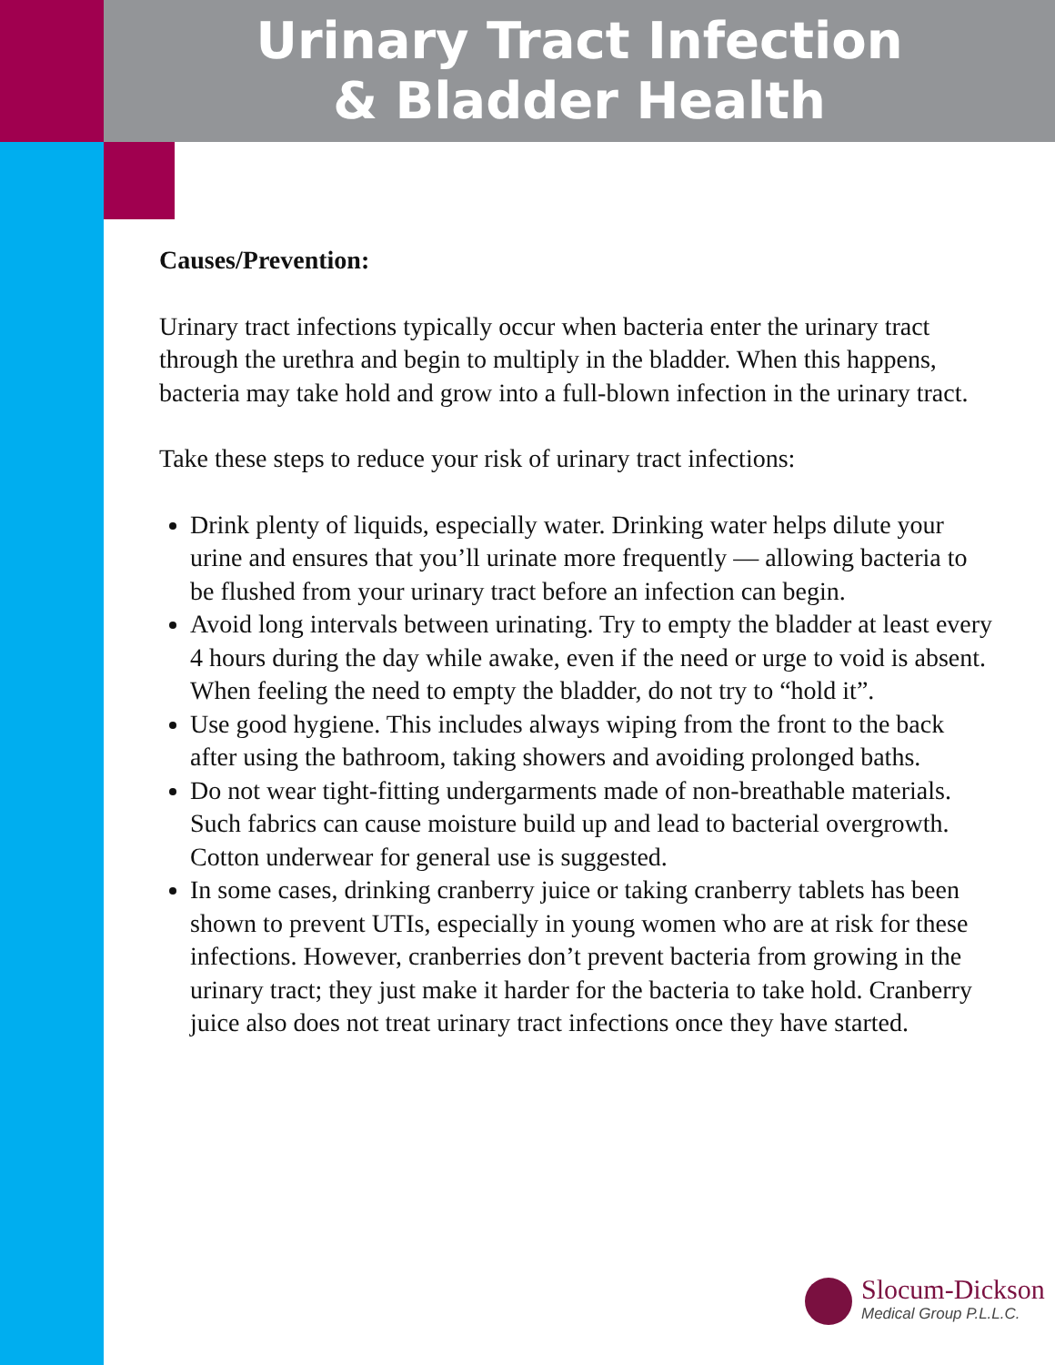Urinary Tract Infection
& Bladder Health
Causes/Prevention:
Urinary tract infections typically occur when bacteria enter the urinary tract through the urethra and begin to multiply in the bladder. When this happens, bacteria may take hold and grow into a full-blown infection in the urinary tract.
Take these steps to reduce your risk of urinary tract infections:
Drink plenty of liquids, especially water. Drinking water helps dilute your urine and ensures that you’ll urinate more frequently — allowing bacteria to be flushed from your urinary tract before an infection can begin.
Avoid long intervals between urinating. Try to empty the bladder at least every 4 hours during the day while awake, even if the need or urge to void is absent. When feeling the need to empty the bladder, do not try to “hold it”.
Use good hygiene. This includes always wiping from the front to the back after using the bathroom, taking showers and avoiding prolonged baths.
Do not wear tight-fitting undergarments made of non-breathable materials. Such fabrics can cause moisture build up and lead to bacterial overgrowth. Cotton underwear for general use is suggested.
In some cases, drinking cranberry juice or taking cranberry tablets has been shown to prevent UTIs, especially in young women who are at risk for these infections. However, cranberries don’t prevent bacteria from growing in the urinary tract; they just make it harder for the bacteria to take hold. Cranberry juice also does not treat urinary tract infections once they have started.
Slocum-Dickson
Medical Group P.L.L.C.